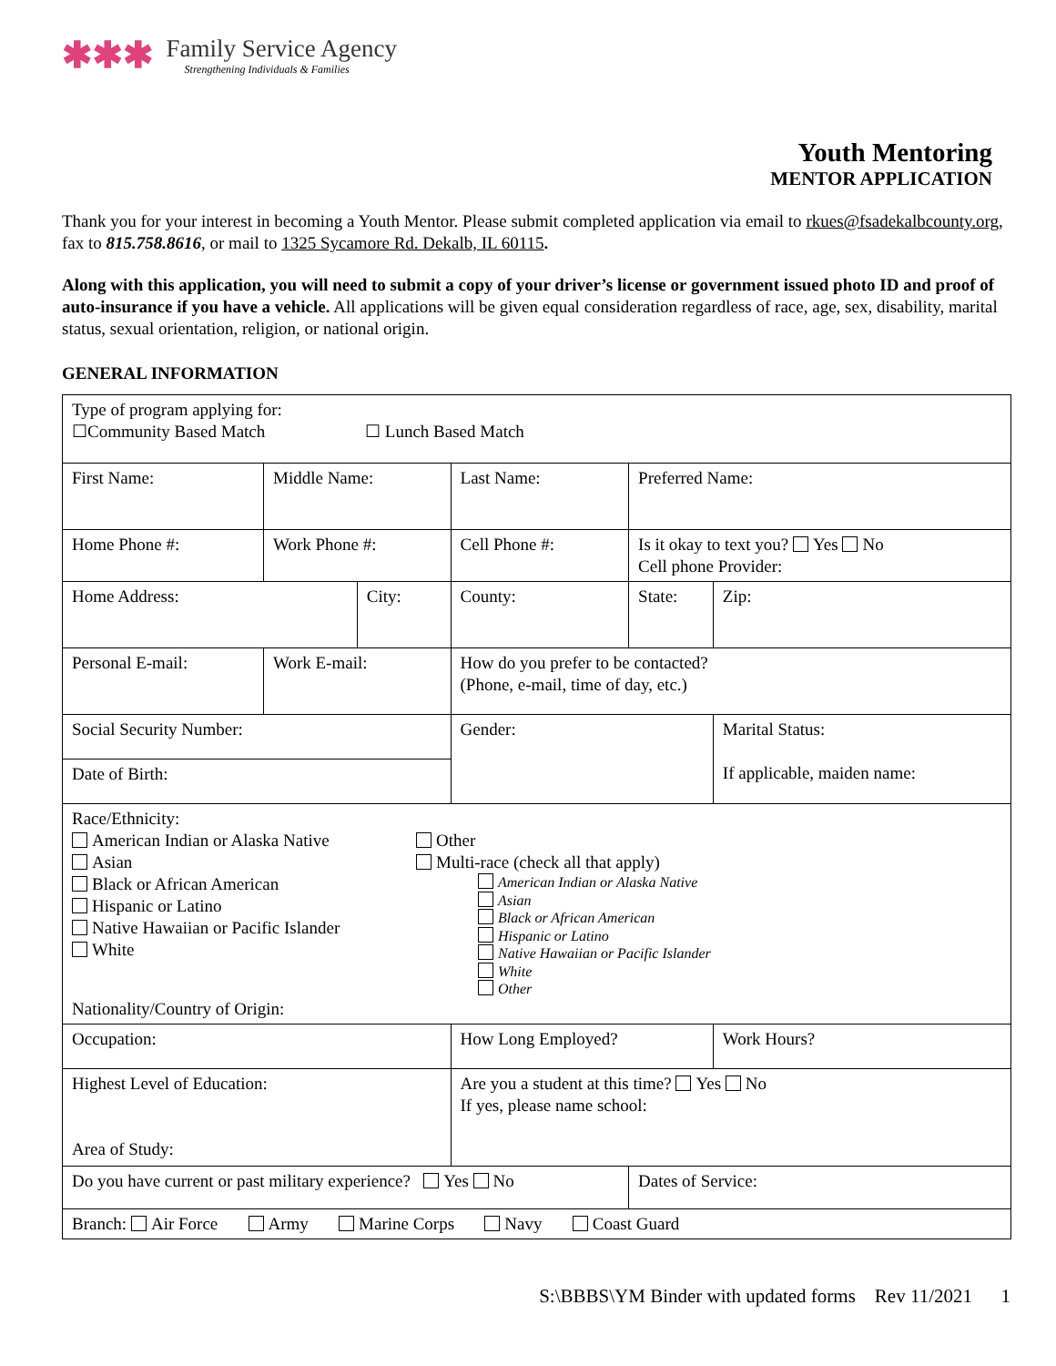✱✱✱
Family Service Agency
Strengthening Individuals & Families
Youth Mentoring
MENTOR APPLICATION
Thank you for your interest in becoming a Youth Mentor. Please submit completed application via email to rkues@fsadekalbcounty.org, fax to 815.758.8616, or mail to 1325 Sycamore Rd. Dekalb, IL 60115.
Along with this application, you will need to submit a copy of your driver’s license or government issued photo ID and proof of auto-insurance if you have a vehicle. All applications will be given equal consideration regardless of race, age, sex, disability, marital status, sexual orientation, religion, or national origin.
GENERAL INFORMATION
| Type of program applying for: ☐Community Based Match ☐ Lunch Based Match | | | | | | |
| First Name: | Middle Name: | | Last Name: | | Preferred Name: | |
| Home Phone #: | Work Phone #: | | Cell Phone #: | | Is it okay to text you? Yes No Cell phone Provider: | |
| Home Address: | | City: | | County: | State: | Zip: |
| Personal E-mail: | Work E-mail: | | How do you prefer to be contacted? (Phone, e-mail, time of day, etc.) | | | |
| Social Security Number: | | | Gender: | | | Marital Status: If applicable, maiden name: |
| Date of Birth: | | | | | | |
| Race/Ethnicity: American Indian or Alaska Native Asian Black or African American Hispanic or Latino Native Hawaiian or Pacific Islander White Other Multi-race (check all that apply) American Indian or Alaska Native Asian Black or African American Hispanic or Latino Native Hawaiian or Pacific Islander White Other Nationality/Country of Origin: | | | | | | |
| Occupation: | | | How Long Employed? | | | Work Hours? |
| Highest Level of Education: Area of Study: | | | | Are you a student at this time? Yes No If yes, please name school: | | |
| Do you have current or past military experience? Yes No | | | | | Dates of Service: | |
| Branch: Air Force Army Marine Corps Navy Coast Guard | | | | | | |
S:\BBBS\YM Binder with updated forms Rev 11/2021 1